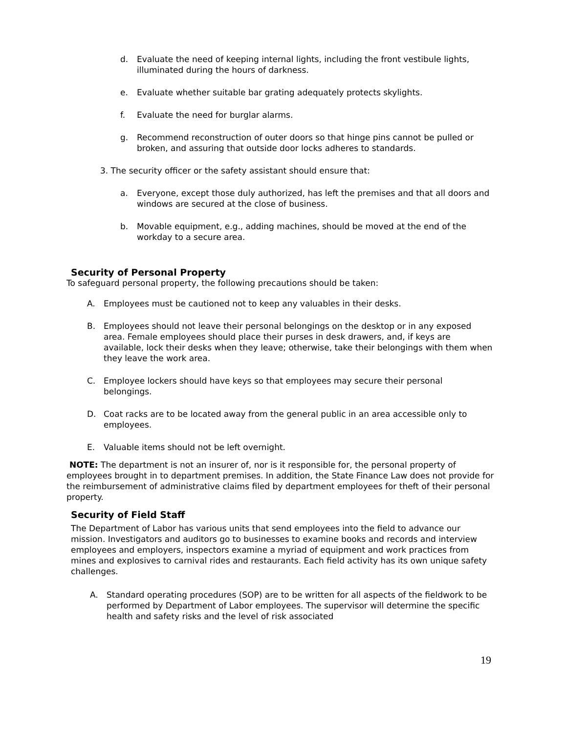d. Evaluate the need of keeping internal lights, including the front vestibule lights, illuminated during the hours of darkness.
e. Evaluate whether suitable bar grating adequately protects skylights.
f. Evaluate the need for burglar alarms.
g. Recommend reconstruction of outer doors so that hinge pins cannot be pulled or broken, and assuring that outside door locks adheres to standards.
3. The security officer or the safety assistant should ensure that:
a. Everyone, except those duly authorized, has left the premises and that all doors and windows are secured at the close of business.
b. Movable equipment, e.g., adding machines, should be moved at the end of the workday to a secure area.
Security of Personal Property
To safeguard personal property, the following precautions should be taken:
A. Employees must be cautioned not to keep any valuables in their desks.
B. Employees should not leave their personal belongings on the desktop or in any exposed area. Female employees should place their purses in desk drawers, and, if keys are available, lock their desks when they leave; otherwise, take their belongings with them when they leave the work area.
C. Employee lockers should have keys so that employees may secure their personal belongings.
D. Coat racks are to be located away from the general public in an area accessible only to employees.
E. Valuable items should not be left overnight.
NOTE: The department is not an insurer of, nor is it responsible for, the personal property of employees brought in to department premises. In addition, the State Finance Law does not provide for the reimbursement of administrative claims filed by department employees for theft of their personal property.
Security of Field Staff
The Department of Labor has various units that send employees into the field to advance our mission. Investigators and auditors go to businesses to examine books and records and interview employees and employers, inspectors examine a myriad of equipment and work practices from mines and explosives to carnival rides and restaurants. Each field activity has its own unique safety challenges.
A. Standard operating procedures (SOP) are to be written for all aspects of the fieldwork to be performed by Department of Labor employees. The supervisor will determine the specific health and safety risks and the level of risk associated
19